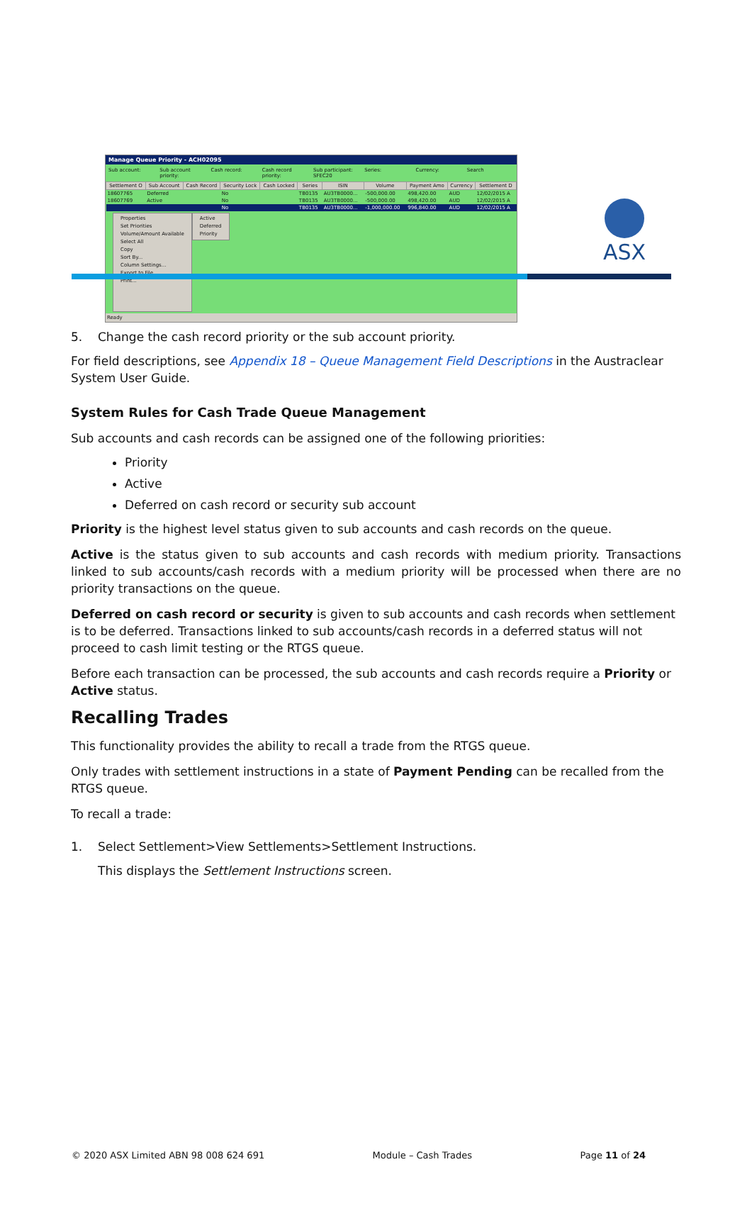ASX
Manage Queue Priority - ACH02095
Sub account: Sub account priority: Cash record: Cash record priority: Sub participant: SFEC20 Series: Currency: Search
| Settlement O | Sub Account | Cash Record | Security Lock | Cash Locked | Series | ISIN | Volume | Payment Amo | Currency | Settlement D |
| --- | --- | --- | --- | --- | --- | --- | --- | --- | --- | --- |
| 18607765 | Deferred | | No | | TB0135 | AU3TB0000... | -500,000.00 | 498,420.00 | AUD | 12/02/2015 A |
| 18607769 | Active | | No | | TB0135 | AU3TB0000... | -500,000.00 | 498,420.00 | AUD | 12/02/2015 A |
| | | | No | | TB0135 | AU3TB0000... | -1,000,000.00 | 996,840.00 | AUD | 12/02/2015 A |
Properties
Set Priorities
Volume/Amount Available
Select All
Copy
Sort By...
Column Settings...
Export to File...
Print...
Active
Deferred
Priority
Ready
5. Change the cash record priority or the sub account priority.
For field descriptions, see Appendix 18 – Queue Management Field Descriptions in the Austraclear System User Guide.
System Rules for Cash Trade Queue Management
Sub accounts and cash records can be assigned one of the following priorities:
Priority
Active
Deferred on cash record or security sub account
Priority is the highest level status given to sub accounts and cash records on the queue.
Active is the status given to sub accounts and cash records with medium priority. Transactions linked to sub accounts/cash records with a medium priority will be processed when there are no priority transactions on the queue.
Deferred on cash record or security is given to sub accounts and cash records when settlement is to be deferred. Transactions linked to sub accounts/cash records in a deferred status will not proceed to cash limit testing or the RTGS queue.
Before each transaction can be processed, the sub accounts and cash records require a Priority or Active status.
Recalling Trades
This functionality provides the ability to recall a trade from the RTGS queue.
Only trades with settlement instructions in a state of Payment Pending can be recalled from the RTGS queue.
To recall a trade:
1. Select Settlement>View Settlements>Settlement Instructions.
This displays the Settlement Instructions screen.
© 2020 ASX Limited ABN 98 008 624 691 Module – Cash Trades Page 11 of 24